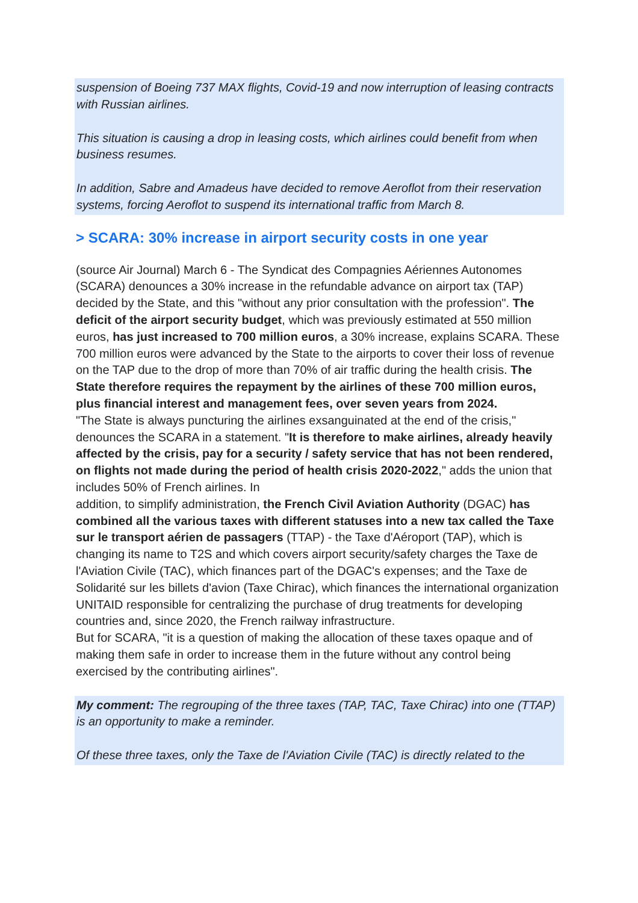suspension of Boeing 737 MAX flights, Covid-19 and now interruption of leasing contracts with Russian airlines.
This situation is causing a drop in leasing costs, which airlines could benefit from when business resumes.
In addition, Sabre and Amadeus have decided to remove Aeroflot from their reservation
systems, forcing Aeroflot to suspend its international traffic from March 8.
> SCARA: 30% increase in airport security costs in one year
(source Air Journal) March 6 - The Syndicat des Compagnies Aériennes Autonomes (SCARA) denounces a 30% increase in the refundable advance on airport tax (TAP) decided by the State, and this "without any prior consultation with the profession". The deficit of the airport security budget, which was previously estimated at 550 million euros, has just increased to 700 million euros, a 30% increase, explains SCARA. These 700 million euros were advanced by the State to the airports to cover their loss of revenue on the TAP due to the drop of more than 70% of air traffic during the health crisis. The State therefore requires the repayment by the airlines of these 700 million euros, plus financial interest and management fees, over seven years from 2024.
"The State is always puncturing the airlines exsanguinated at the end of the crisis," denounces the SCARA in a statement. "It is therefore to make airlines, already heavily affected by the crisis, pay for a security / safety service that has not been rendered, on flights not made during the period of health crisis 2020-2022," adds the union that includes 50% of French airlines. In
addition, to simplify administration, the French Civil Aviation Authority (DGAC) has combined all the various taxes with different statuses into a new tax called the Taxe sur le transport aérien de passagers (TTAP) - the Taxe d'Aéroport (TAP), which is changing its name to T2S and which covers airport security/safety charges the Taxe de l'Aviation Civile (TAC), which finances part of the DGAC's expenses; and the Taxe de Solidarité sur les billets d'avion (Taxe Chirac), which finances the international organization UNITAID responsible for centralizing the purchase of drug treatments for developing countries and, since 2020, the French railway infrastructure.
But for SCARA, "it is a question of making the allocation of these taxes opaque and of making them safe in order to increase them in the future without any control being exercised by the contributing airlines".
My comment: The regrouping of the three taxes (TAP, TAC, Taxe Chirac) into one (TTAP) is an opportunity to make a reminder.
Of these three taxes, only the Taxe de l'Aviation Civile (TAC) is directly related to the